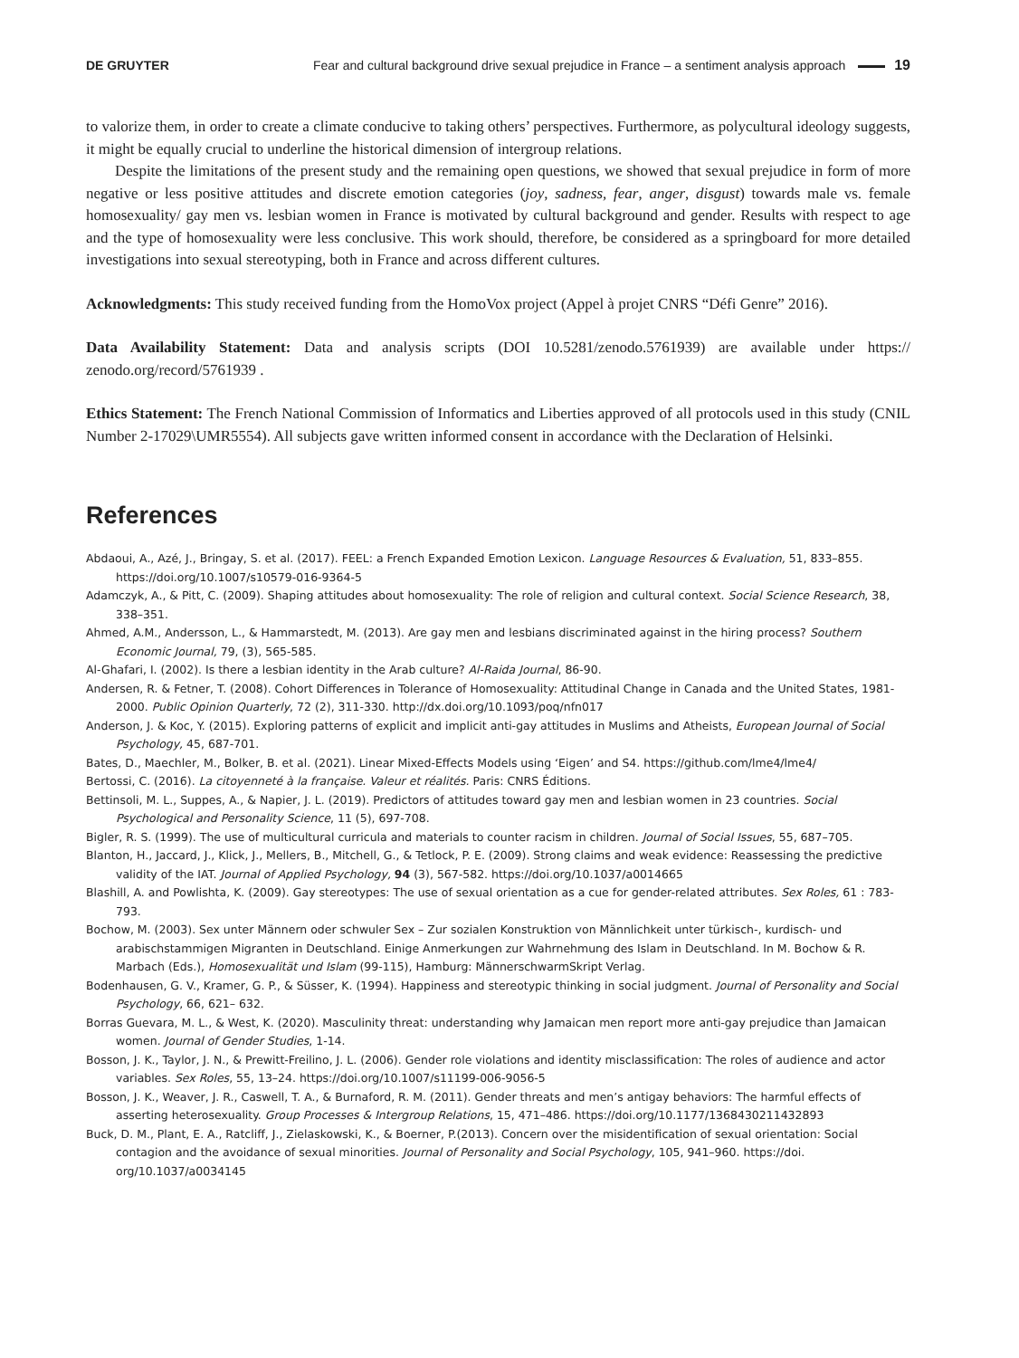DE GRUYTER Fear and cultural background drive sexual prejudice in France – a sentiment analysis approach 19
to valorize them, in order to create a climate conducive to taking others’ perspectives. Furthermore, as polycultural ideology suggests, it might be equally crucial to underline the historical dimension of intergroup relations.
Despite the limitations of the present study and the remaining open questions, we showed that sexual prejudice in form of more negative or less positive attitudes and discrete emotion categories (joy, sadness, fear, anger, disgust) towards male vs. female homosexuality/ gay men vs. lesbian women in France is motivated by cultural background and gender. Results with respect to age and the type of homosexuality were less conclusive. This work should, therefore, be considered as a springboard for more detailed investigations into sexual stereotyping, both in France and across different cultures.
Acknowledgments: This study received funding from the HomoVox project (Appel à projet CNRS “Défi Genre” 2016).
Data Availability Statement: Data and analysis scripts (DOI 10.5281/zenodo.5761939) are available under https:// zenodo.org/record/5761939 .
Ethics Statement: The French National Commission of Informatics and Liberties approved of all protocols used in this study (CNIL Number 2-17029\UMR5554). All subjects gave written informed consent in accordance with the Declaration of Helsinki.
References
Abdaoui, A., Azé, J., Bringay, S. et al. (2017). FEEL: a French Expanded Emotion Lexicon. Language Resources & Evaluation, 51, 833–855. https://doi.org/10.1007/s10579-016-9364-5
Adamczyk, A., & Pitt, C. (2009). Shaping attitudes about homosexuality: The role of religion and cultural context. Social Science Research, 38, 338–351.
Ahmed, A.M., Andersson, L., & Hammarstedt, M. (2013). Are gay men and lesbians discriminated against in the hiring process? Southern Economic Journal, 79, (3), 565-585.
Al-Ghafari, I. (2002). Is there a lesbian identity in the Arab culture? Al-Raida Journal, 86-90.
Andersen, R. & Fetner, T. (2008). Cohort Differences in Tolerance of Homosexuality: Attitudinal Change in Canada and the United States, 1981-2000. Public Opinion Quarterly, 72 (2), 311-330. http://dx.doi.org/10.1093/poq/nfn017
Anderson, J. & Koc, Y. (2015). Exploring patterns of explicit and implicit anti-gay attitudes in Muslims and Atheists, European Journal of Social Psychology, 45, 687-701.
Bates, D., Maechler, M., Bolker, B. et al. (2021). Linear Mixed-Effects Models using ‘Eigen’ and S4. https://github.com/lme4/lme4/
Bertossi, C. (2016). La citoyenneté à la française. Valeur et réalités. Paris: CNRS Éditions.
Bettinsoli, M. L., Suppes, A., & Napier, J. L. (2019). Predictors of attitudes toward gay men and lesbian women in 23 countries. Social Psychological and Personality Science, 11 (5), 697-708.
Bigler, R. S. (1999). The use of multicultural curricula and materials to counter racism in children. Journal of Social Issues, 55, 687–705.
Blanton, H., Jaccard, J., Klick, J., Mellers, B., Mitchell, G., & Tetlock, P. E. (2009). Strong claims and weak evidence: Reassessing the predictive validity of the IAT. Journal of Applied Psychology, 94 (3), 567-582. https://doi.org/10.1037/a0014665
Blashill, A. and Powlishta, K. (2009). Gay stereotypes: The use of sexual orientation as a cue for gender-related attributes. Sex Roles, 61 : 783-793.
Bochow, M. (2003). Sex unter Männern oder schwuler Sex – Zur sozialen Konstruktion von Männlichkeit unter türkisch-, kurdisch- und arabischstammigen Migranten in Deutschland. Einige Anmerkungen zur Wahrnehmung des Islam in Deutschland. In M. Bochow & R. Marbach (Eds.), Homosexualität und Islam (99-115), Hamburg: MännerschwarmSkript Verlag.
Bodenhausen, G. V., Kramer, G. P., & Süsser, K. (1994). Happiness and stereotypic thinking in social judgment. Journal of Personality and Social Psychology, 66, 621– 632.
Borras Guevara, M. L., & West, K. (2020). Masculinity threat: understanding why Jamaican men report more anti-gay prejudice than Jamaican women. Journal of Gender Studies, 1-14.
Bosson, J. K., Taylor, J. N., & Prewitt-Freilino, J. L. (2006). Gender role violations and identity misclassification: The roles of audience and actor variables. Sex Roles, 55, 13–24. https://doi.org/10.1007/s11199-006-9056-5
Bosson, J. K., Weaver, J. R., Caswell, T. A., & Burnaford, R. M. (2011). Gender threats and men’s antigay behaviors: The harmful effects of asserting heterosexuality. Group Processes & Intergroup Relations, 15, 471–486. https://doi.org/10.1177/1368430211432893
Buck, D. M., Plant, E. A., Ratcliff, J., Zielaskowski, K., & Boerner, P.(2013). Concern over the misidentification of sexual orientation: Social contagion and the avoidance of sexual minorities. Journal of Personality and Social Psychology, 105, 941–960. https://doi. org/10.1037/a0034145